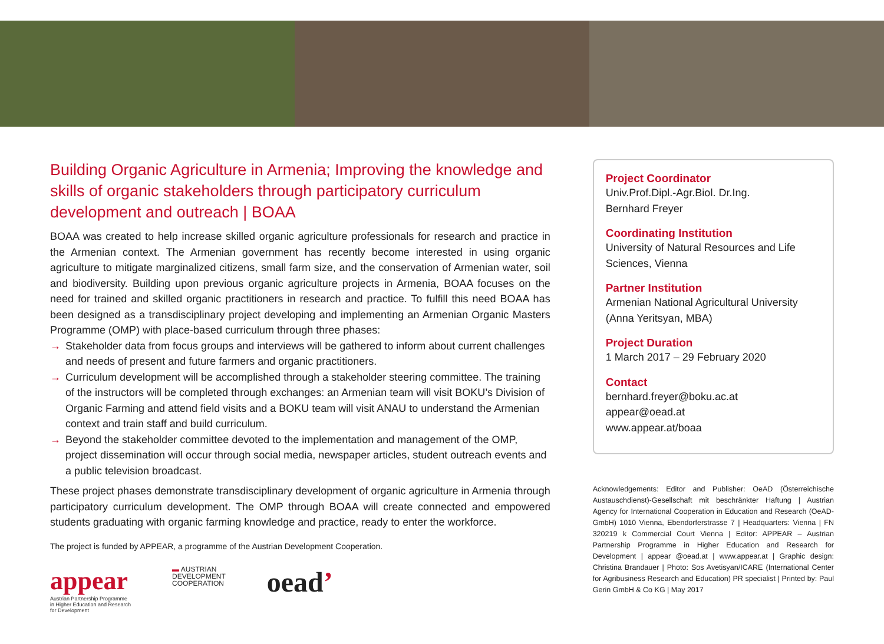Building Organic Agriculture in Armenia; Improving the knowledge and skills of organic stakeholders through participatory curriculum development and outreach | BOAA
BOAA was created to help increase skilled organic agriculture professionals for research and practice in the Armenian context. The Armenian government has recently become interested in using organic agriculture to mitigate marginalized citizens, small farm size, and the conservation of Armenian water, soil and biodiversity. Building upon previous organic agriculture projects in Armenia, BOAA focuses on the need for trained and skilled organic practitioners in research and practice. To fulfill this need BOAA has been designed as a transdisciplinary project developing and implementing an Armenian Organic Masters Programme (OMP) with place-based curriculum through three phases:
→ Stakeholder data from focus groups and interviews will be gathered to inform about current challenges and needs of present and future farmers and organic practitioners.
→ Curriculum development will be accomplished through a stakeholder steering committee. The training of the instructors will be completed through exchanges: an Armenian team will visit BOKU’s Division of Organic Farming and attend field visits and a BOKU team will visit ANAU to understand the Armenian context and train staff and build curriculum.
→ Beyond the stakeholder committee devoted to the implementation and management of the OMP, project dissemination will occur through social media, newspaper articles, student outreach events and a public television broadcast.
These project phases demonstrate transdisciplinary development of organic agriculture in Armenia through participatory curriculum development. The OMP through BOAA will create connected and empowered students graduating with organic farming knowledge and practice, ready to enter the workforce.
The project is funded by APPEAR, a programme of the Austrian Development Cooperation.
appear
Austrian Partnership Programme
in Higher Education and Research
for Development
▬ AUSTRIAN
DEVELOPMENT
COOPERATION
oead’
Project Coordinator
Univ.Prof.Dipl.-Agr.Biol. Dr.Ing.
Bernhard Freyer
Coordinating Institution
University of Natural Resources and Life Sciences, Vienna
Partner Institution
Armenian National Agricultural University (Anna Yeritsyan, MBA)
Project Duration
1 March 2017 – 29 February 2020
Contact
bernhard.freyer@boku.ac.at
appear@oead.at
www.appear.at/boaa
Acknowledgements: Editor and Publisher: OeAD (Österreichische Austauschdienst)-Gesellschaft mit beschränkter Haftung | Austrian Agency for International Cooperation in Education and Research (OeAD-GmbH) 1010 Vienna, Ebendorferstrasse 7 | Headquarters: Vienna | FN 320219 k Commercial Court Vienna | Editor: APPEAR – Austrian Partnership Programme in Higher Education and Research for Development | appear @oead.at | www.appear.at | Graphic design: Christina Brandauer | Photo: Sos Avetisyan/ICARE (International Center for Agribusiness Research and Education) PR specialist | Printed by: Paul Gerin GmbH & Co KG | May 2017